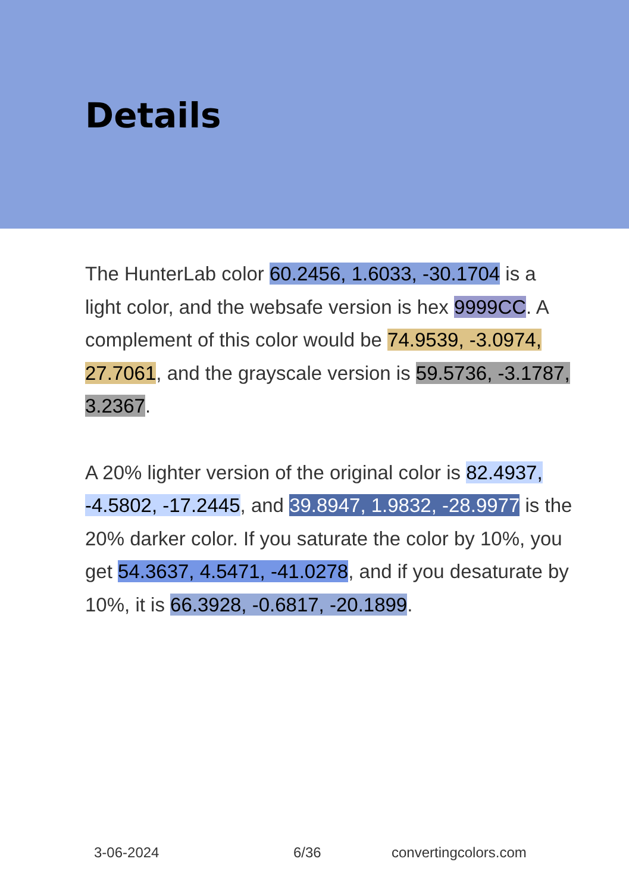Details
The HunterLab color 60.2456, 1.6033, -30.1704 is a light color, and the websafe version is hex 9999CC. A complement of this color would be 74.9539, -3.0974, 27.7061, and the grayscale version is 59.5736, -3.1787, 3.2367.
A 20% lighter version of the original color is 82.4937, -4.5802, -17.2445, and 39.8947, 1.9832, -28.9977 is the 20% darker color. If you saturate the color by 10%, you get 54.3637, 4.5471, -41.0278, and if you desaturate by 10%, it is 66.3928, -0.6817, -20.1899.
3-06-2024 6/36 convertingcolors.com